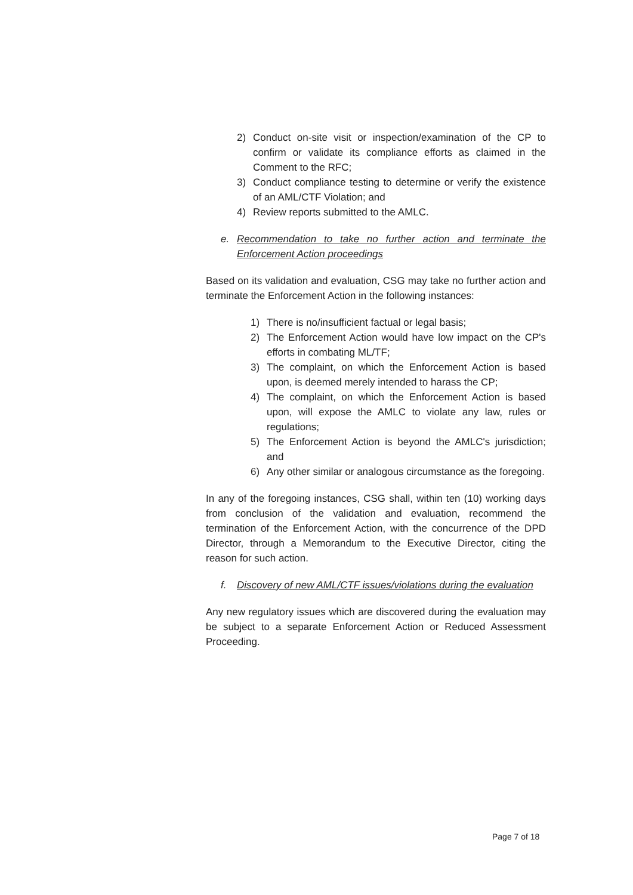2) Conduct on-site visit or inspection/examination of the CP to confirm or validate its compliance efforts as claimed in the Comment to the RFC;
3) Conduct compliance testing to determine or verify the existence of an AML/CTF Violation; and
4) Review reports submitted to the AMLC.
e. Recommendation to take no further action and terminate the Enforcement Action proceedings
Based on its validation and evaluation, CSG may take no further action and terminate the Enforcement Action in the following instances:
1) There is no/insufficient factual or legal basis;
2) The Enforcement Action would have low impact on the CP's efforts in combating ML/TF;
3) The complaint, on which the Enforcement Action is based upon, is deemed merely intended to harass the CP;
4) The complaint, on which the Enforcement Action is based upon, will expose the AMLC to violate any law, rules or regulations;
5) The Enforcement Action is beyond the AMLC's jurisdiction; and
6) Any other similar or analogous circumstance as the foregoing.
In any of the foregoing instances, CSG shall, within ten (10) working days from conclusion of the validation and evaluation, recommend the termination of the Enforcement Action, with the concurrence of the DPD Director, through a Memorandum to the Executive Director, citing the reason for such action.
f. Discovery of new AML/CTF issues/violations during the evaluation
Any new regulatory issues which are discovered during the evaluation may be subject to a separate Enforcement Action or Reduced Assessment Proceeding.
Page 7 of 18